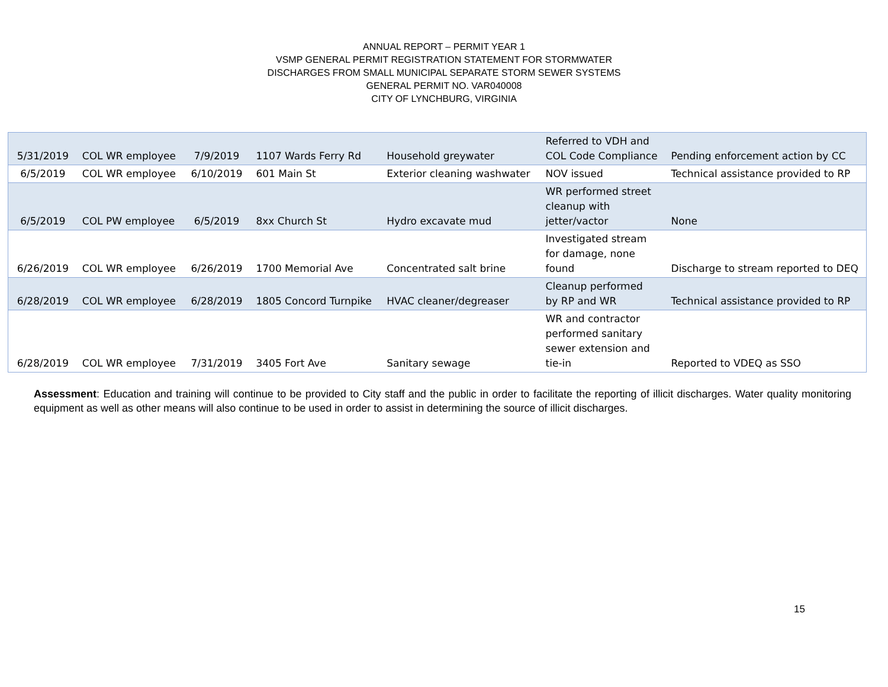ANNUAL REPORT – PERMIT YEAR 1
VSMP GENERAL PERMIT REGISTRATION STATEMENT FOR STORMWATER
DISCHARGES FROM SMALL MUNICIPAL SEPARATE STORM SEWER SYSTEMS
GENERAL PERMIT NO. VAR040008
CITY OF LYNCHBURG, VIRGINIA
| 5/31/2019 | COL WR employee | 7/9/2019 | 1107 Wards Ferry Rd | Household greywater | Referred to VDH and COL Code Compliance | Pending enforcement action by CC |
| 6/5/2019 | COL WR employee | 6/10/2019 | 601 Main St | Exterior cleaning washwater | NOV issued | Technical assistance provided to RP |
| 6/5/2019 | COL PW employee | 6/5/2019 | 8xx Church St | Hydro excavate mud | WR performed street cleanup with jetter/vactor | None |
| 6/26/2019 | COL WR employee | 6/26/2019 | 1700 Memorial Ave | Concentrated salt brine | Investigated stream for damage, none found | Discharge to stream reported to DEQ |
| 6/28/2019 | COL WR employee | 6/28/2019 | 1805 Concord Turnpike | HVAC cleaner/degreaser | Cleanup performed by RP and WR | Technical assistance provided to RP |
| 6/28/2019 | COL WR employee | 7/31/2019 | 3405 Fort Ave | Sanitary sewage | WR and contractor performed sanitary sewer extension and tie-in | Reported to VDEQ as SSO |
Assessment: Education and training will continue to be provided to City staff and the public in order to facilitate the reporting of illicit discharges. Water quality monitoring equipment as well as other means will also continue to be used in order to assist in determining the source of illicit discharges.
15